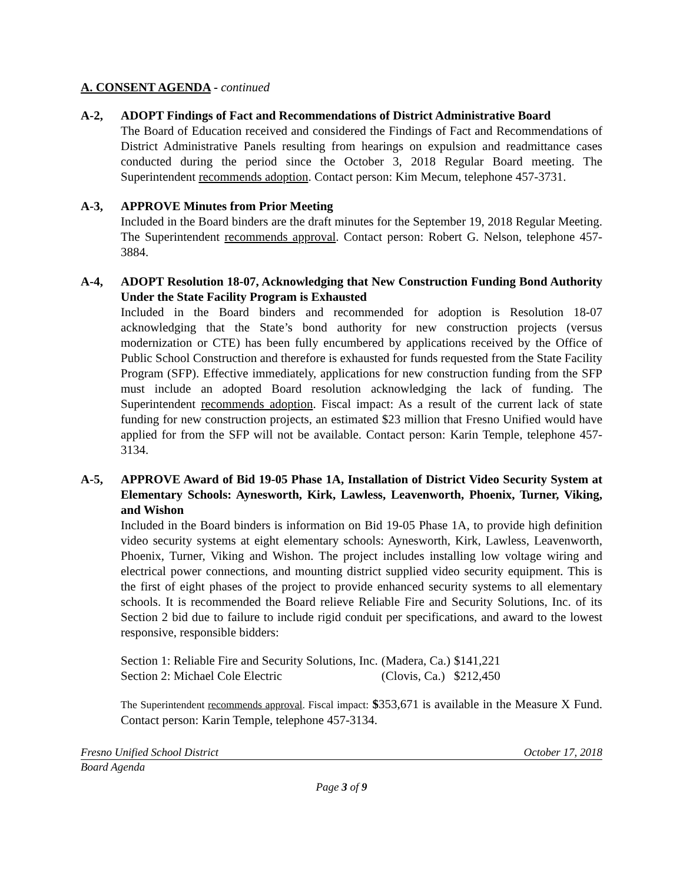A. CONSENT AGENDA - continued
A-2, ADOPT Findings of Fact and Recommendations of District Administrative Board
The Board of Education received and considered the Findings of Fact and Recommendations of District Administrative Panels resulting from hearings on expulsion and readmittance cases conducted during the period since the October 3, 2018 Regular Board meeting. The Superintendent recommends adoption. Contact person: Kim Mecum, telephone 457-3731.
A-3, APPROVE Minutes from Prior Meeting
Included in the Board binders are the draft minutes for the September 19, 2018 Regular Meeting. The Superintendent recommends approval. Contact person: Robert G. Nelson, telephone 457-3884.
A-4, ADOPT Resolution 18-07, Acknowledging that New Construction Funding Bond Authority Under the State Facility Program is Exhausted
Included in the Board binders and recommended for adoption is Resolution 18-07 acknowledging that the State’s bond authority for new construction projects (versus modernization or CTE) has been fully encumbered by applications received by the Office of Public School Construction and therefore is exhausted for funds requested from the State Facility Program (SFP). Effective immediately, applications for new construction funding from the SFP must include an adopted Board resolution acknowledging the lack of funding. The Superintendent recommends adoption. Fiscal impact: As a result of the current lack of state funding for new construction projects, an estimated $23 million that Fresno Unified would have applied for from the SFP will not be available. Contact person: Karin Temple, telephone 457-3134.
A-5, APPROVE Award of Bid 19-05 Phase 1A, Installation of District Video Security System at Elementary Schools: Aynesworth, Kirk, Lawless, Leavenworth, Phoenix, Turner, Viking, and Wishon
Included in the Board binders is information on Bid 19-05 Phase 1A, to provide high definition video security systems at eight elementary schools: Aynesworth, Kirk, Lawless, Leavenworth, Phoenix, Turner, Viking and Wishon. The project includes installing low voltage wiring and electrical power connections, and mounting district supplied video security equipment. This is the first of eight phases of the project to provide enhanced security systems to all elementary schools. It is recommended the Board relieve Reliable Fire and Security Solutions, Inc. of its Section 2 bid due to failure to include rigid conduit per specifications, and award to the lowest responsive, responsible bidders:
| Section 1: Reliable Fire and Security Solutions, Inc. | (Madera, Ca.) | $141,221 |
| Section 2: Michael Cole Electric | (Clovis, Ca.) | $212,450 |
The Superintendent recommends approval. Fiscal impact: $353,671 is available in the Measure X Fund. Contact person: Karin Temple, telephone 457-3134.
Fresno Unified School District October 17, 2018
Board Agenda
Page 3 of 9